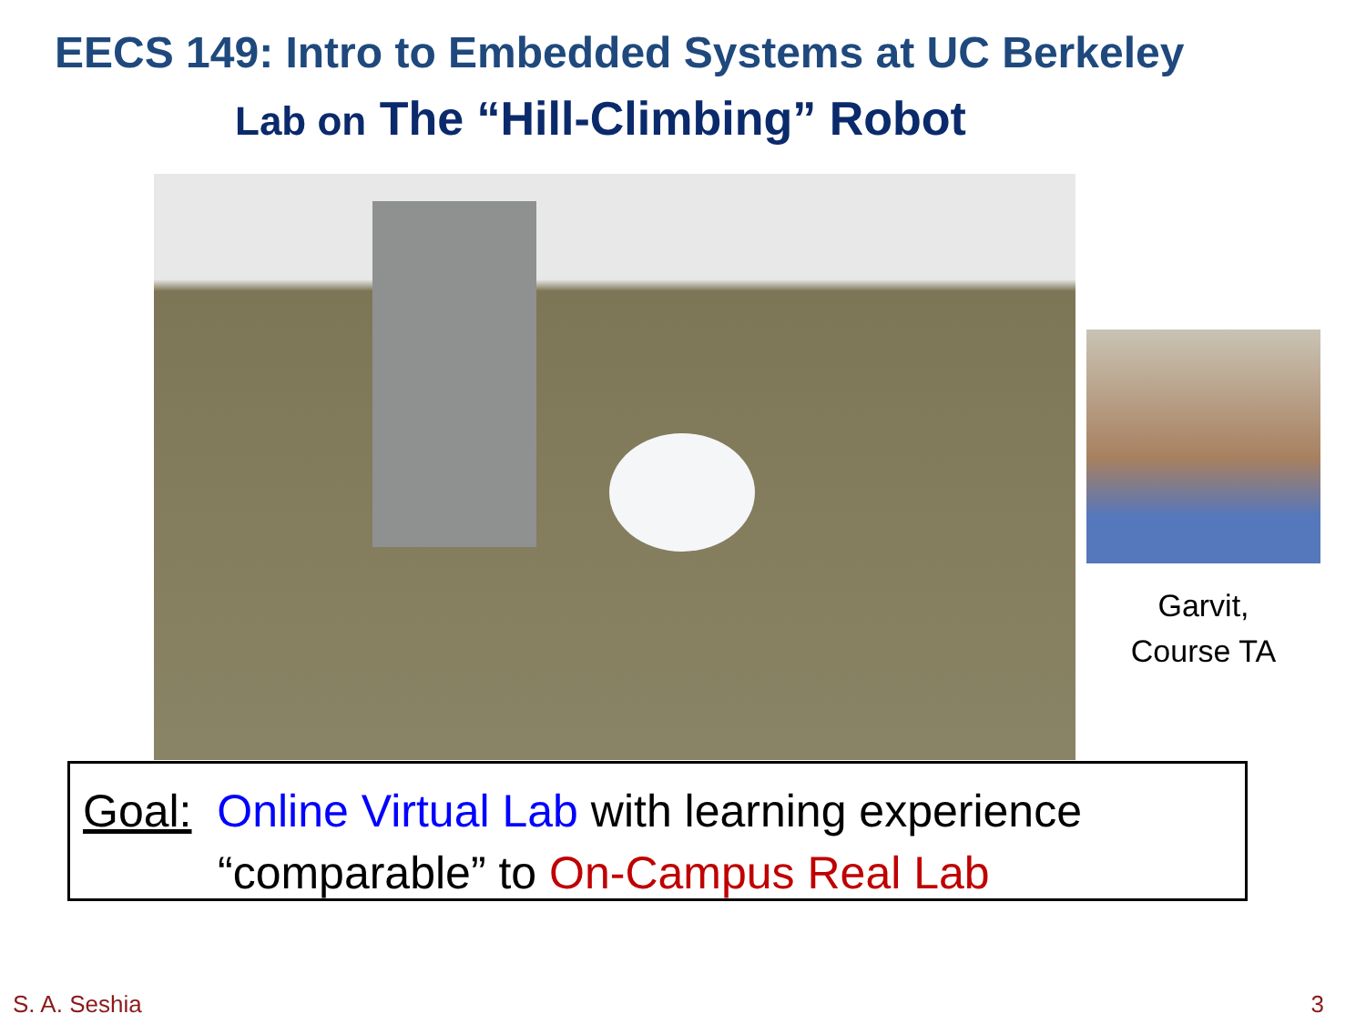EECS 149: Intro to Embedded Systems at UC Berkeley
Lab on The “Hill-Climbing” Robot
Garvit,
Course TA
Goal: Online Virtual Lab with learning experience
“comparable” to On-Campus Real Lab
S. A. Seshia 3